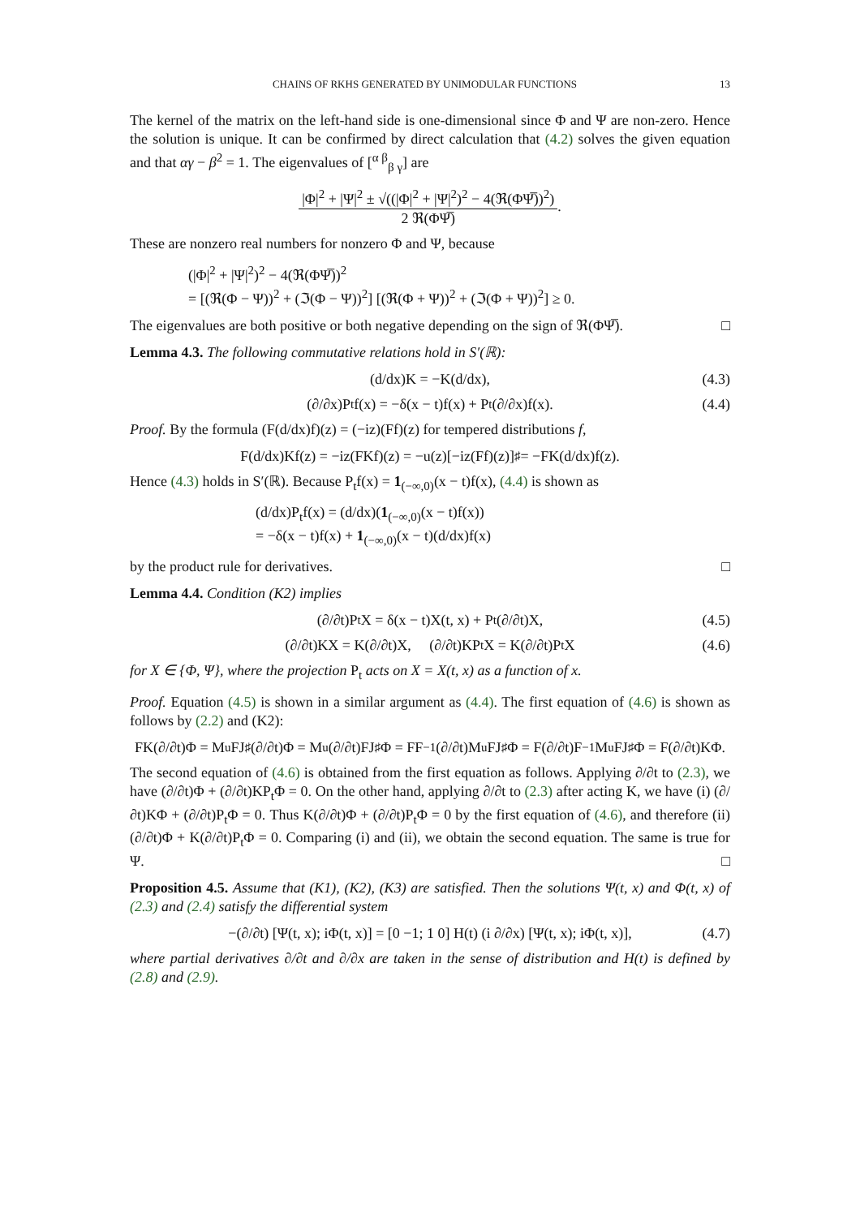CHAINS OF RKHS GENERATED BY UNIMODULAR FUNCTIONS 13
The kernel of the matrix on the left-hand side is one-dimensional since Φ and Ψ are non-zero. Hence the solution is unique. It can be confirmed by direct calculation that (4.2) solves the given equation and that αγ − β<sup>2</sup> = 1. The eigenvalues of [<sup>α β</sup><sub>β γ</sub>] are
|Φ|<sup>2</sup> + |Ψ|<sup>2</sup> ± √((|Φ|<sup>2</sup> + |Ψ|<sup>2</sup>)<sup>2</sup> − 4(ℜ(ΦΨ̅))<sup>2</sup>) 2 ℜ(ΦΨ̅).
These are nonzero real numbers for nonzero Φ and Ψ, because
(|Φ|<sup>2</sup> + |Ψ|<sup>2</sup>)<sup>2</sup> − 4(ℜ(ΦΨ̅))<sup>2</sup>
= [(ℜ(Φ − Ψ))<sup>2</sup> + (ℑ(Φ − Ψ))<sup>2</sup>] [(ℜ(Φ + Ψ))<sup>2</sup> + (ℑ(Φ + Ψ))<sup>2</sup>] ≥ 0.
The eigenvalues are both positive or both negative depending on the sign of ℜ(ΦΨ̅). □
Lemma 4.3. The following commutative relations hold in S′(ℝ):
(d/dx)K = −K(d/dx), (4.3)
(∂/∂x)P<sub>t</sub>f(x) = −δ(x − t)f(x) + P<sub>t</sub>(∂/∂x)f(x). (4.4)
Proof. By the formula (F(d/dx)f)(z) = (−iz)(Ff)(z) for tempered distributions f,
F(d/dx)Kf(z) = −iz(FKf)(z) = −u(z)[−iz(Ff)(z)]<sup>♯</sup> = −FK(d/dx)f(z).
Hence (4.3) holds in S′(ℝ). Because P<sub>t</sub>f(x) = 1<sub>(−∞,0)</sub>(x − t)f(x), (4.4) is shown as
(d/dx)P<sub>t</sub>f(x) = (d/dx)(1<sub>(−∞,0)</sub>(x − t)f(x))
= −δ(x − t)f(x) + 1<sub>(−∞,0)</sub>(x − t)(d/dx)f(x)
by the product rule for derivatives. □
Lemma 4.4. Condition (K2) implies
(∂/∂t)P<sub>t</sub>X = δ(x − t)X(t, x) + P<sub>t</sub>(∂/∂t)X, (4.5)
(∂/∂t)KX = K(∂/∂t)X, (∂/∂t)KP<sub>t</sub>X = K(∂/∂t)P<sub>t</sub>X (4.6)
for X ∈ {Φ, Ψ}, where the projection P<sub>t</sub> acts on X = X(t, x) as a function of x.
Proof. Equation (4.5) is shown in a similar argument as (4.4). The first equation of (4.6) is shown as follows by (2.2) and (K2):
FK(∂/∂t)Φ = M<sub>u</sub>FJ<sub>♯</sub>(∂/∂t)Φ = M<sub>u</sub>(∂/∂t)FJ<sub>♯</sub>Φ = FF<sup>−1</sup>(∂/∂t)M<sub>u</sub>FJ<sub>♯</sub>Φ = F(∂/∂t)F<sup>−1</sup>M<sub>u</sub>FJ<sub>♯</sub>Φ = F(∂/∂t)KΦ.
The second equation of (4.6) is obtained from the first equation as follows. Applying ∂/∂t to (2.3), we have (∂/∂t)Φ + (∂/∂t)KP<sub>t</sub>Φ = 0. On the other hand, applying ∂/∂t to (2.3) after acting K, we have (i) (∂/∂t)KΦ + (∂/∂t)P<sub>t</sub>Φ = 0. Thus K(∂/∂t)Φ + (∂/∂t)P<sub>t</sub>Φ = 0 by the first equation of (4.6), and therefore (ii) (∂/∂t)Φ + K(∂/∂t)P<sub>t</sub>Φ = 0. Comparing (i) and (ii), we obtain the second equation. The same is true for Ψ. □
Proposition 4.5. Assume that (K1), (K2), (K3) are satisfied. Then the solutions Ψ(t, x) and Φ(t, x) of (2.3) and (2.4) satisfy the differential system
−(∂/∂t) [Ψ(t, x); iΦ(t, x)] = [0 −1; 1 0] H(t) (i ∂/∂x) [Ψ(t, x); iΦ(t, x)], (4.7)
where partial derivatives ∂/∂t and ∂/∂x are taken in the sense of distribution and H(t) is defined by (2.8) and (2.9).